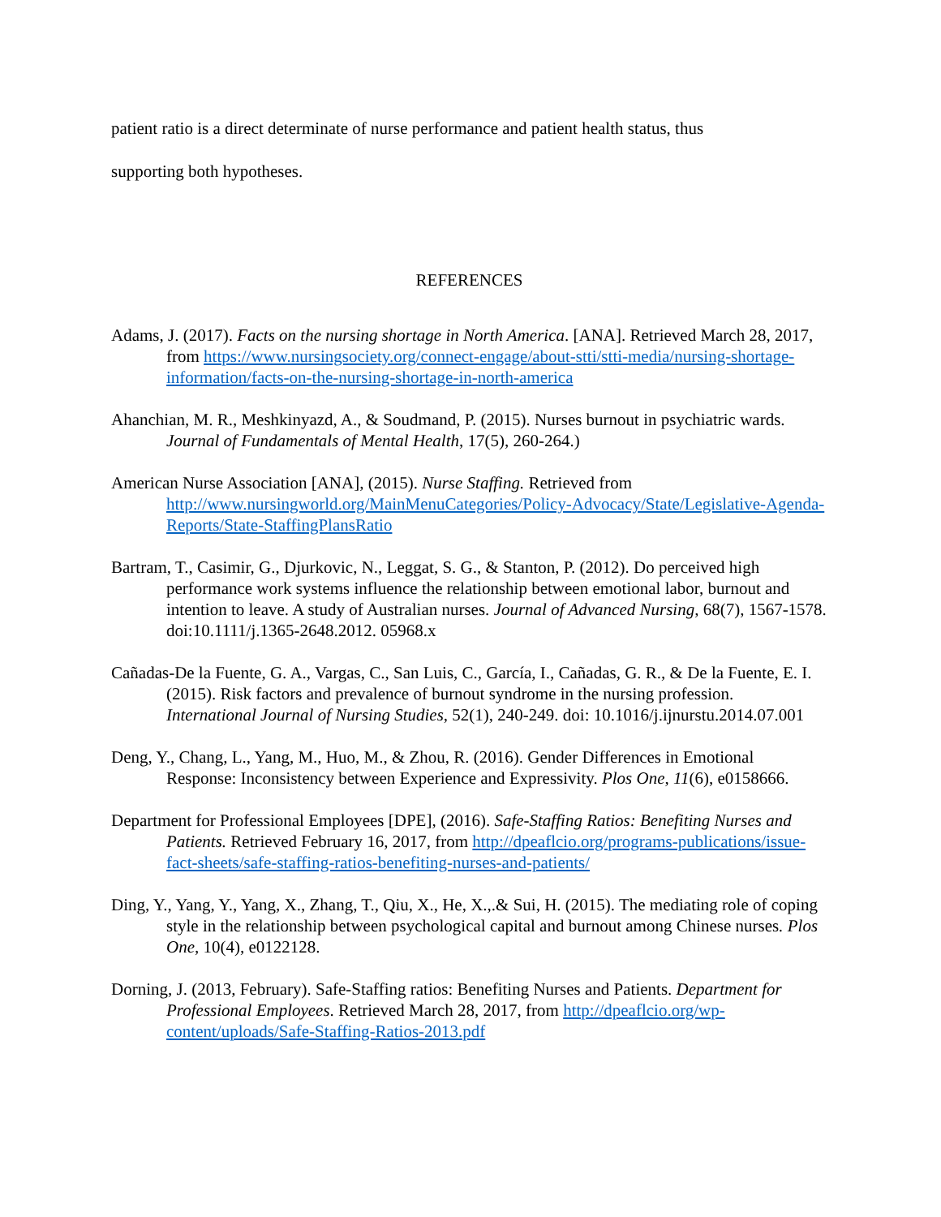patient ratio is a direct determinate of nurse performance and patient health status, thus
supporting both hypotheses.
REFERENCES
Adams, J. (2017). Facts on the nursing shortage in North America. [ANA]. Retrieved March 28, 2017,
from https://www.nursingsociety.org/connect-engage/about-stti/stti-media/nursing-shortage-information/facts-on-the-nursing-shortage-in-north-america
Ahanchian, M. R., Meshkinyazd, A., & Soudmand, P. (2015). Nurses burnout in psychiatric wards. Journal of Fundamentals of Mental Health, 17(5), 260-264.)
American Nurse Association [ANA], (2015). Nurse Staffing. Retrieved from http://www.nursingworld.org/MainMenuCategories/Policy-Advocacy/State/Legislative-Agenda-Reports/State-StaffingPlansRatio
Bartram, T., Casimir, G., Djurkovic, N., Leggat, S. G., & Stanton, P. (2012). Do perceived high performance work systems influence the relationship between emotional labor, burnout and intention to leave. A study of Australian nurses. Journal of Advanced Nursing, 68(7), 1567-1578. doi:10.1111/j.1365-2648.2012. 05968.x
Cañadas-De la Fuente, G. A., Vargas, C., San Luis, C., García, I., Cañadas, G. R., & De la Fuente, E. I. (2015). Risk factors and prevalence of burnout syndrome in the nursing profession. International Journal of Nursing Studies, 52(1), 240-249. doi: 10.1016/j.ijnurstu.2014.07.001
Deng, Y., Chang, L., Yang, M., Huo, M., & Zhou, R. (2016). Gender Differences in Emotional Response: Inconsistency between Experience and Expressivity. Plos One, 11(6), e0158666.
Department for Professional Employees [DPE], (2016). Safe-Staffing Ratios: Benefiting Nurses and Patients. Retrieved February 16, 2017, from http://dpeaflcio.org/programs-publications/issue-fact-sheets/safe-staffing-ratios-benefiting-nurses-and-patients/
Ding, Y., Yang, Y., Yang, X., Zhang, T., Qiu, X., He, X.,.& Sui, H. (2015). The mediating role of coping style in the relationship between psychological capital and burnout among Chinese nurses. Plos One, 10(4), e0122128.
Dorning, J. (2013, February). Safe-Staffing ratios: Benefiting Nurses and Patients. Department for Professional Employees. Retrieved March 28, 2017, from http://dpeaflcio.org/wp-content/uploads/Safe-Staffing-Ratios-2013.pdf